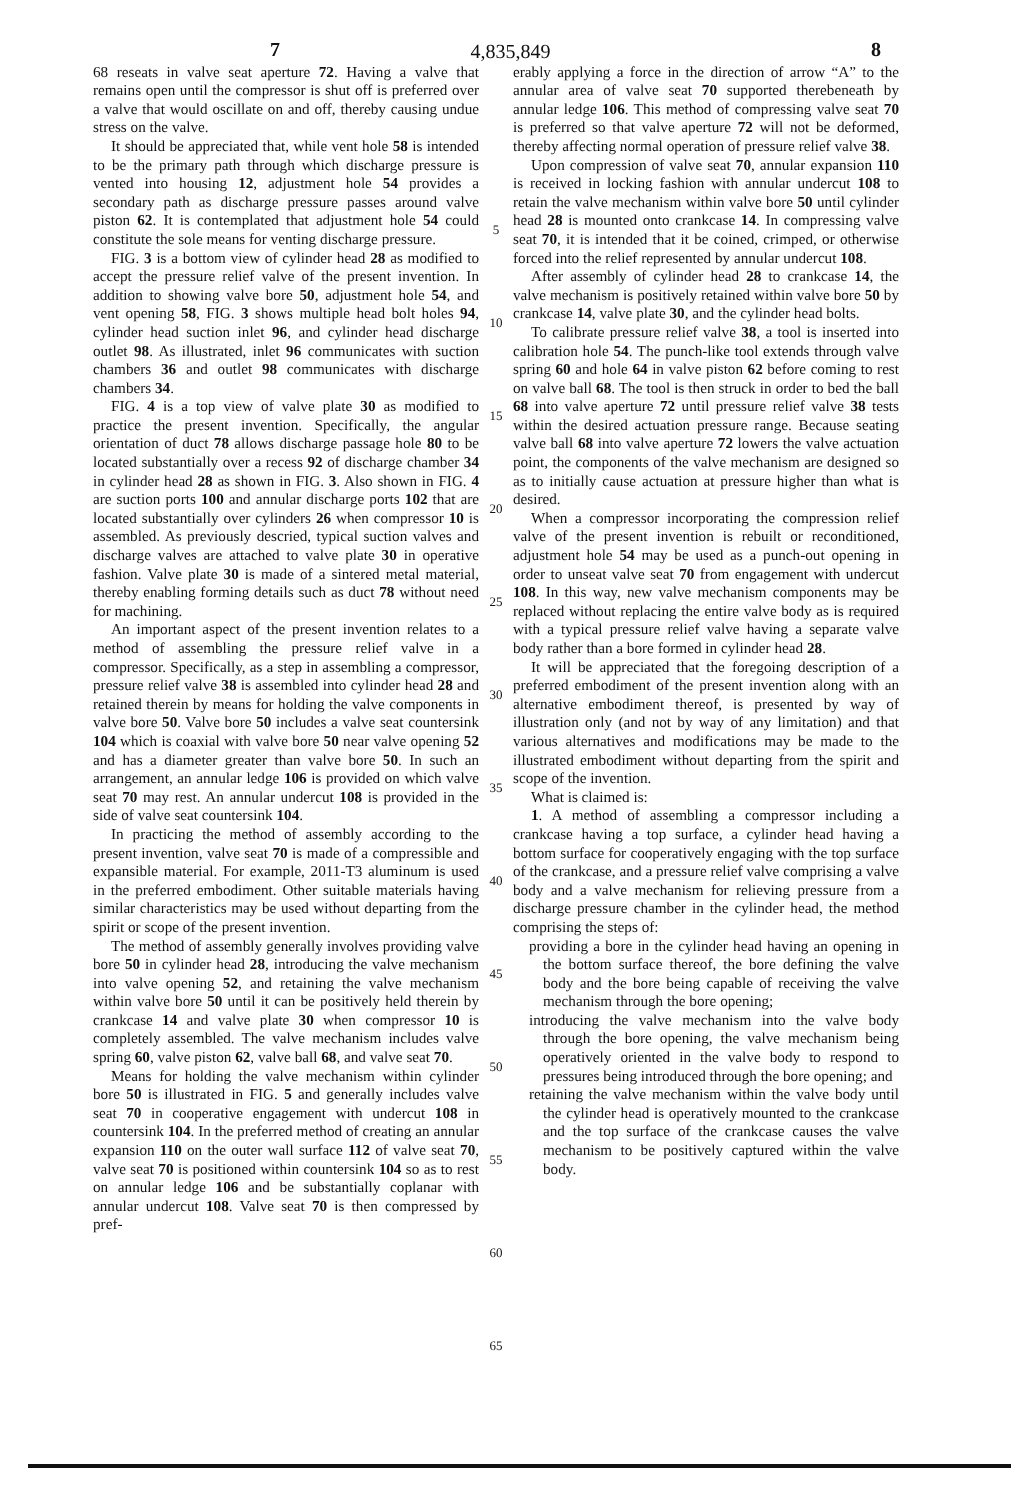4,835,849
7 8
68 reseats in valve seat aperture 72. Having a valve that remains open until the compressor is shut off is preferred over a valve that would oscillate on and off, thereby causing undue stress on the valve.
It should be appreciated that, while vent hole 58 is intended to be the primary path through which discharge pressure is vented into housing 12, adjustment hole 54 provides a secondary path as discharge pressure passes around valve piston 62. It is contemplated that adjustment hole 54 could constitute the sole means for venting discharge pressure.
FIG. 3 is a bottom view of cylinder head 28 as modified to accept the pressure relief valve of the present invention. In addition to showing valve bore 50, adjustment hole 54, and vent opening 58, FIG. 3 shows multiple head bolt holes 94, cylinder head suction inlet 96, and cylinder head discharge outlet 98. As illustrated, inlet 96 communicates with suction chambers 36 and outlet 98 communicates with discharge chambers 34.
FIG. 4 is a top view of valve plate 30 as modified to practice the present invention. Specifically, the angular orientation of duct 78 allows discharge passage hole 80 to be located substantially over a recess 92 of discharge chamber 34 in cylinder head 28 as shown in FIG. 3. Also shown in FIG. 4 are suction ports 100 and annular discharge ports 102 that are located substantially over cylinders 26 when compressor 10 is assembled. As previously descried, typical suction valves and discharge valves are attached to valve plate 30 in operative fashion. Valve plate 30 is made of a sintered metal material, thereby enabling forming details such as duct 78 without need for machining.
An important aspect of the present invention relates to a method of assembling the pressure relief valve in a compressor. Specifically, as a step in assembling a compressor, pressure relief valve 38 is assembled into cylinder head 28 and retained therein by means for holding the valve components in valve bore 50. Valve bore 50 includes a valve seat countersink 104 which is coaxial with valve bore 50 near valve opening 52 and has a diameter greater than valve bore 50. In such an arrangement, an annular ledge 106 is provided on which valve seat 70 may rest. An annular undercut 108 is provided in the side of valve seat countersink 104.
In practicing the method of assembly according to the present invention, valve seat 70 is made of a compressible and expansible material. For example, 2011-T3 aluminum is used in the preferred embodiment. Other suitable materials having similar characteristics may be used without departing from the spirit or scope of the present invention.
The method of assembly generally involves providing valve bore 50 in cylinder head 28, introducing the valve mechanism into valve opening 52, and retaining the valve mechanism within valve bore 50 until it can be positively held therein by crankcase 14 and valve plate 30 when compressor 10 is completely assembled. The valve mechanism includes valve spring 60, valve piston 62, valve ball 68, and valve seat 70.
Means for holding the valve mechanism within cylinder bore 50 is illustrated in FIG. 5 and generally includes valve seat 70 in cooperative engagement with undercut 108 in countersink 104. In the preferred method of creating an annular expansion 110 on the outer wall surface 112 of valve seat 70, valve seat 70 is positioned within countersink 104 so as to rest on annular ledge 106 and be substantially coplanar with annular undercut 108. Valve seat 70 is then compressed by pref-
5
10
15
20
25
30
35
40
45
50
55
60
65
erably applying a force in the direction of arrow “A” to the annular area of valve seat 70 supported therebeneath by annular ledge 106. This method of compressing valve seat 70 is preferred so that valve aperture 72 will not be deformed, thereby affecting normal operation of pressure relief valve 38.
Upon compression of valve seat 70, annular expansion 110 is received in locking fashion with annular undercut 108 to retain the valve mechanism within valve bore 50 until cylinder head 28 is mounted onto crankcase 14. In compressing valve seat 70, it is intended that it be coined, crimped, or otherwise forced into the relief represented by annular undercut 108.
After assembly of cylinder head 28 to crankcase 14, the valve mechanism is positively retained within valve bore 50 by crankcase 14, valve plate 30, and the cylinder head bolts.
To calibrate pressure relief valve 38, a tool is inserted into calibration hole 54. The punch-like tool extends through valve spring 60 and hole 64 in valve piston 62 before coming to rest on valve ball 68. The tool is then struck in order to bed the ball 68 into valve aperture 72 until pressure relief valve 38 tests within the desired actuation pressure range. Because seating valve ball 68 into valve aperture 72 lowers the valve actuation point, the components of the valve mechanism are designed so as to initially cause actuation at pressure higher than what is desired.
When a compressor incorporating the compression relief valve of the present invention is rebuilt or reconditioned, adjustment hole 54 may be used as a punch-out opening in order to unseat valve seat 70 from engagement with undercut 108. In this way, new valve mechanism components may be replaced without replacing the entire valve body as is required with a typical pressure relief valve having a separate valve body rather than a bore formed in cylinder head 28.
It will be appreciated that the foregoing description of a preferred embodiment of the present invention along with an alternative embodiment thereof, is presented by way of illustration only (and not by way of any limitation) and that various alternatives and modifications may be made to the illustrated embodiment without departing from the spirit and scope of the invention.
What is claimed is:
1. A method of assembling a compressor including a crankcase having a top surface, a cylinder head having a bottom surface for cooperatively engaging with the top surface of the crankcase, and a pressure relief valve comprising a valve body and a valve mechanism for relieving pressure from a discharge pressure chamber in the cylinder head, the method comprising the steps of:
providing a bore in the cylinder head having an opening in the bottom surface thereof, the bore defining the valve body and the bore being capable of receiving the valve mechanism through the bore opening;
introducing the valve mechanism into the valve body through the bore opening, the valve mechanism being operatively oriented in the valve body to respond to pressures being introduced through the bore opening; and
retaining the valve mechanism within the valve body until the cylinder head is operatively mounted to the crankcase and the top surface of the crankcase causes the valve mechanism to be positively captured within the valve body.